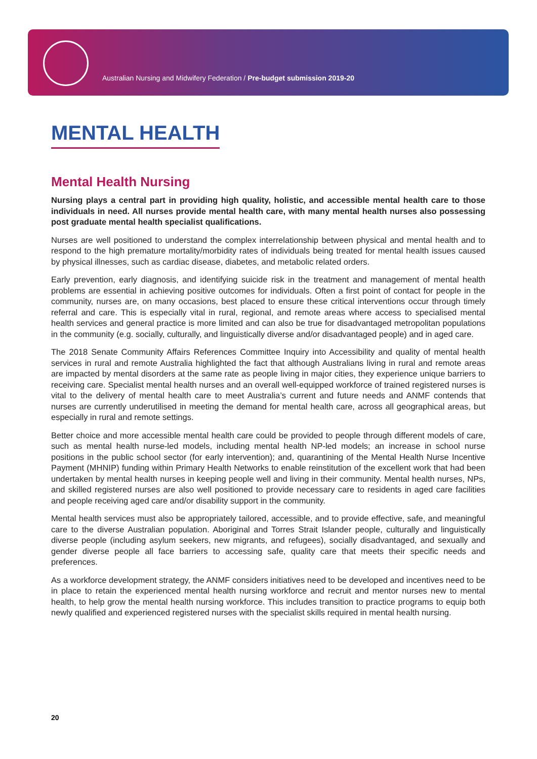Australian Nursing and Midwifery Federation / Pre-budget submission 2019-20
MENTAL HEALTH
Mental Health Nursing
Nursing plays a central part in providing high quality, holistic, and accessible mental health care to those individuals in need. All nurses provide mental health care, with many mental health nurses also possessing post graduate mental health specialist qualifications.
Nurses are well positioned to understand the complex interrelationship between physical and mental health and to respond to the high premature mortality/morbidity rates of individuals being treated for mental health issues caused by physical illnesses, such as cardiac disease, diabetes, and metabolic related orders.
Early prevention, early diagnosis, and identifying suicide risk in the treatment and management of mental health problems are essential in achieving positive outcomes for individuals. Often a first point of contact for people in the community, nurses are, on many occasions, best placed to ensure these critical interventions occur through timely referral and care. This is especially vital in rural, regional, and remote areas where access to specialised mental health services and general practice is more limited and can also be true for disadvantaged metropolitan populations in the community (e.g. socially, culturally, and linguistically diverse and/or disadvantaged people) and in aged care.
The 2018 Senate Community Affairs References Committee Inquiry into Accessibility and quality of mental health services in rural and remote Australia highlighted the fact that although Australians living in rural and remote areas are impacted by mental disorders at the same rate as people living in major cities, they experience unique barriers to receiving care. Specialist mental health nurses and an overall well-equipped workforce of trained registered nurses is vital to the delivery of mental health care to meet Australia’s current and future needs and ANMF contends that nurses are currently underutilised in meeting the demand for mental health care, across all geographical areas, but especially in rural and remote settings.
Better choice and more accessible mental health care could be provided to people through different models of care, such as mental health nurse-led models, including mental health NP-led models; an increase in school nurse positions in the public school sector (for early intervention); and, quarantining of the Mental Health Nurse Incentive Payment (MHNIP) funding within Primary Health Networks to enable reinstitution of the excellent work that had been undertaken by mental health nurses in keeping people well and living in their community. Mental health nurses, NPs, and skilled registered nurses are also well positioned to provide necessary care to residents in aged care facilities and people receiving aged care and/or disability support in the community.
Mental health services must also be appropriately tailored, accessible, and to provide effective, safe, and meaningful care to the diverse Australian population. Aboriginal and Torres Strait Islander people, culturally and linguistically diverse people (including asylum seekers, new migrants, and refugees), socially disadvantaged, and sexually and gender diverse people all face barriers to accessing safe, quality care that meets their specific needs and preferences.
As a workforce development strategy, the ANMF considers initiatives need to be developed and incentives need to be in place to retain the experienced mental health nursing workforce and recruit and mentor nurses new to mental health, to help grow the mental health nursing workforce. This includes transition to practice programs to equip both newly qualified and experienced registered nurses with the specialist skills required in mental health nursing.
20